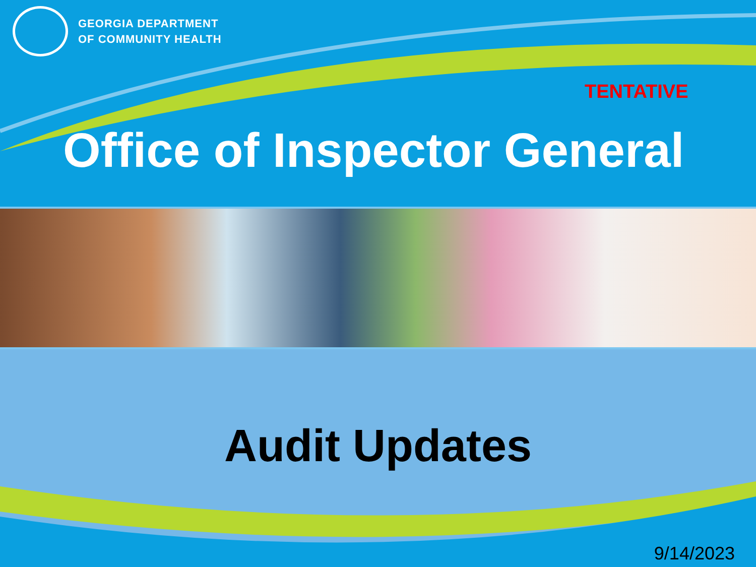GEORGIA DEPARTMENT
OF COMMUNITY HEALTH
TENTATIVE
Office of Inspector General
Audit Updates
9/14/2023